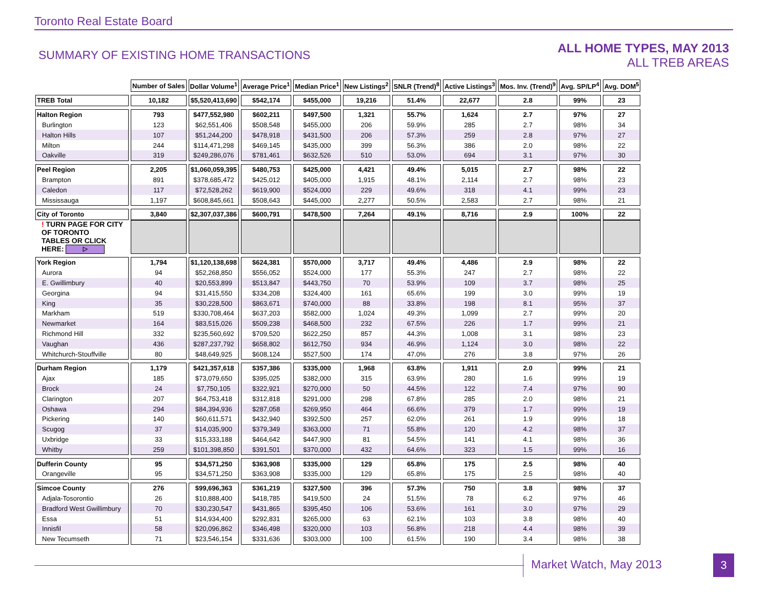Toronto Real Estate Board
SUMMARY OF EXISTING HOME TRANSACTIONS
ALL HOME TYPES, MAY 2013
ALL TREB AREAS
| | Number of Sales | Dollar Volume<sup>1</sup> | Average Price<sup>1</sup> | Median Price<sup>1</sup> | New Listings<sup>2</sup> | SNLR (Trend)<sup>8</sup> | Active Listings<sup>3</sup> | Mos. Inv. (Trend)<sup>9</sup> | Avg. SP/LP<sup>4</sup> | Avg. DOM<sup>5</sup> |
| TREB Total | 10,182 | $5,520,413,690 | $542,174 | $455,000 | 19,216 | 51.4% | 22,677 | 2.8 | 99% | 23 |
| Halton Region | 793 | $477,552,980 | $602,211 | $497,500 | 1,321 | 55.7% | 1,624 | 2.7 | 97% | 27 |
| Burlington | 123 | $62,551,406 | $508,548 | $455,000 | 206 | 59.9% | 285 | 2.7 | 98% | 34 |
| Halton Hills | 107 | $51,244,200 | $478,918 | $431,500 | 206 | 57.3% | 259 | 2.8 | 97% | 27 |
| Milton | 244 | $114,471,298 | $469,145 | $435,000 | 399 | 56.3% | 386 | 2.0 | 98% | 22 |
| Oakville | 319 | $249,286,076 | $781,461 | $632,526 | 510 | 53.0% | 694 | 3.1 | 97% | 30 |
| Peel Region | 2,205 | $1,060,059,395 | $480,753 | $425,000 | 4,421 | 49.4% | 5,015 | 2.7 | 98% | 22 |
| Brampton | 891 | $378,685,472 | $425,012 | $405,000 | 1,915 | 48.1% | 2,114 | 2.7 | 98% | 23 |
| Caledon | 117 | $72,528,262 | $619,900 | $524,000 | 229 | 49.6% | 318 | 4.1 | 99% | 23 |
| Mississauga | 1,197 | $608,845,661 | $508,643 | $445,000 | 2,277 | 50.5% | 2,583 | 2.7 | 98% | 21 |
| City of Toronto | 3,840 | $2,307,037,386 | $600,791 | $478,500 | 7,264 | 49.1% | 8,716 | 2.9 | 100% | 22 |
| ! TURN PAGE FOR CITY OF TORONTO TABLES OR CLICK HERE: ▷ | | | | | | | | | | |
| York Region | 1,794 | $1,120,138,698 | $624,381 | $570,000 | 3,717 | 49.4% | 4,486 | 2.9 | 98% | 22 |
| Aurora | 94 | $52,268,850 | $556,052 | $524,000 | 177 | 55.3% | 247 | 2.7 | 98% | 22 |
| E. Gwillimbury | 40 | $20,553,899 | $513,847 | $443,750 | 70 | 53.9% | 109 | 3.7 | 98% | 25 |
| Georgina | 94 | $31,415,550 | $334,208 | $324,400 | 161 | 65.6% | 199 | 3.0 | 99% | 19 |
| King | 35 | $30,228,500 | $863,671 | $740,000 | 88 | 33.8% | 198 | 8.1 | 95% | 37 |
| Markham | 519 | $330,708,464 | $637,203 | $582,000 | 1,024 | 49.3% | 1,099 | 2.7 | 99% | 20 |
| Newmarket | 164 | $83,515,026 | $509,238 | $468,500 | 232 | 67.5% | 226 | 1.7 | 99% | 21 |
| Richmond Hill | 332 | $235,560,692 | $709,520 | $622,250 | 857 | 44.3% | 1,008 | 3.1 | 98% | 23 |
| Vaughan | 436 | $287,237,792 | $658,802 | $612,750 | 934 | 46.9% | 1,124 | 3.0 | 98% | 22 |
| Whitchurch-Stouffville | 80 | $48,649,925 | $608,124 | $527,500 | 174 | 47.0% | 276 | 3.8 | 97% | 26 |
| Durham Region | 1,179 | $421,357,618 | $357,386 | $335,000 | 1,968 | 63.8% | 1,911 | 2.0 | 99% | 21 |
| Ajax | 185 | $73,079,650 | $395,025 | $382,000 | 315 | 63.9% | 280 | 1.6 | 99% | 19 |
| Brock | 24 | $7,750,105 | $322,921 | $270,000 | 50 | 44.5% | 122 | 7.4 | 97% | 90 |
| Clarington | 207 | $64,753,418 | $312,818 | $291,000 | 298 | 67.8% | 285 | 2.0 | 98% | 21 |
| Oshawa | 294 | $84,394,936 | $287,058 | $269,950 | 464 | 66.6% | 379 | 1.7 | 99% | 19 |
| Pickering | 140 | $60,611,571 | $432,940 | $392,500 | 257 | 62.0% | 261 | 1.9 | 99% | 18 |
| Scugog | 37 | $14,035,900 | $379,349 | $363,000 | 71 | 55.8% | 120 | 4.2 | 98% | 37 |
| Uxbridge | 33 | $15,333,188 | $464,642 | $447,900 | 81 | 54.5% | 141 | 4.1 | 98% | 36 |
| Whitby | 259 | $101,398,850 | $391,501 | $370,000 | 432 | 64.6% | 323 | 1.5 | 99% | 16 |
| Dufferin County | 95 | $34,571,250 | $363,908 | $335,000 | 129 | 65.8% | 175 | 2.5 | 98% | 40 |
| Orangeville | 95 | $34,571,250 | $363,908 | $335,000 | 129 | 65.8% | 175 | 2.5 | 98% | 40 |
| Simcoe County | 276 | $99,696,363 | $361,219 | $327,500 | 396 | 57.3% | 750 | 3.8 | 98% | 37 |
| Adjala-Tosorontio | 26 | $10,888,400 | $418,785 | $419,500 | 24 | 51.5% | 78 | 6.2 | 97% | 46 |
| Bradford West Gwillimbury | 70 | $30,230,547 | $431,865 | $395,450 | 106 | 53.6% | 161 | 3.0 | 97% | 29 |
| Essa | 51 | $14,934,400 | $292,831 | $265,000 | 63 | 62.1% | 103 | 3.8 | 98% | 40 |
| Innisfil | 58 | $20,096,862 | $346,498 | $320,000 | 103 | 56.8% | 218 | 4.4 | 98% | 39 |
| New Tecumseth | 71 | $23,546,154 | $331,636 | $303,000 | 100 | 61.5% | 190 | 3.4 | 98% | 38 |
Market Watch, May 2013 3